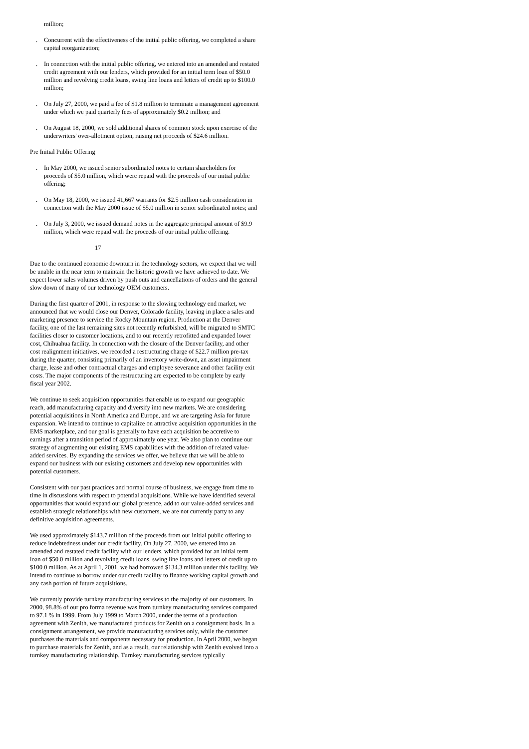million;
. Concurrent with the effectiveness of the initial public offering, we completed a share capital reorganization;
. In connection with the initial public offering, we entered into an amended and restated credit agreement with our lenders, which provided for an initial term loan of $50.0 million and revolving credit loans, swing line loans and letters of credit up to $100.0 million;
. On July 27, 2000, we paid a fee of $1.8 million to terminate a management agreement under which we paid quarterly fees of approximately $0.2 million; and
. On August 18, 2000, we sold additional shares of common stock upon exercise of the underwriters' over-allotment option, raising net proceeds of $24.6 million.
Pre Initial Public Offering
. In May 2000, we issued senior subordinated notes to certain shareholders for proceeds of $5.0 million, which were repaid with the proceeds of our initial public offering;
. On May 18, 2000, we issued 41,667 warrants for $2.5 million cash consideration in connection with the May 2000 issue of $5.0 million in senior subordinated notes; and
. On July 3, 2000, we issued demand notes in the aggregate principal amount of $9.9 million, which were repaid with the proceeds of our initial public offering.
17
Due to the continued economic downturn in the technology sectors, we expect that we will be unable in the near term to maintain the historic growth we have achieved to date. We expect lower sales volumes driven by push outs and cancellations of orders and the general slow down of many of our technology OEM customers.
During the first quarter of 2001, in response to the slowing technology end market, we announced that we would close our Denver, Colorado facility, leaving in place a sales and marketing presence to service the Rocky Mountain region. Production at the Denver facility, one of the last remaining sites not recently refurbished, will be migrated to SMTC facilities closer to customer locations, and to our recently retrofitted and expanded lower cost, Chihuahua facility. In connection with the closure of the Denver facility, and other cost realignment initiatives, we recorded a restructuring charge of $22.7 million pre-tax during the quarter, consisting primarily of an inventory write-down, an asset impairment charge, lease and other contractual charges and employee severance and other facility exit costs. The major components of the restructuring are expected to be complete by early fiscal year 2002.
We continue to seek acquisition opportunities that enable us to expand our geographic reach, add manufacturing capacity and diversify into new markets. We are considering potential acquisitions in North America and Europe, and we are targeting Asia for future expansion. We intend to continue to capitalize on attractive acquisition opportunities in the EMS marketplace, and our goal is generally to have each acquisition be accretive to earnings after a transition period of approximately one year. We also plan to continue our strategy of augmenting our existing EMS capabilities with the addition of related value-added services. By expanding the services we offer, we believe that we will be able to expand our business with our existing customers and develop new opportunities with potential customers.
Consistent with our past practices and normal course of business, we engage from time to time in discussions with respect to potential acquisitions. While we have identified several opportunities that would expand our global presence, add to our value-added services and establish strategic relationships with new customers, we are not currently party to any definitive acquisition agreements.
We used approximately $143.7 million of the proceeds from our initial public offering to reduce indebtedness under our credit facility. On July 27, 2000, we entered into an amended and restated credit facility with our lenders, which provided for an initial term loan of $50.0 million and revolving credit loans, swing line loans and letters of credit up to $100.0 million. As at April 1, 2001, we had borrowed $134.3 million under this facility. We intend to continue to borrow under our credit facility to finance working capital growth and any cash portion of future acquisitions.
We currently provide turnkey manufacturing services to the majority of our customers. In 2000, 98.8% of our pro forma revenue was from turnkey manufacturing services compared to 97.1 % in 1999. From July 1999 to March 2000, under the terms of a production agreement with Zenith, we manufactured products for Zenith on a consignment basis. In a consignment arrangement, we provide manufacturing services only, while the customer purchases the materials and components necessary for production. In April 2000, we began to purchase materials for Zenith, and as a result, our relationship with Zenith evolved into a turnkey manufacturing relationship. Turnkey manufacturing services typically